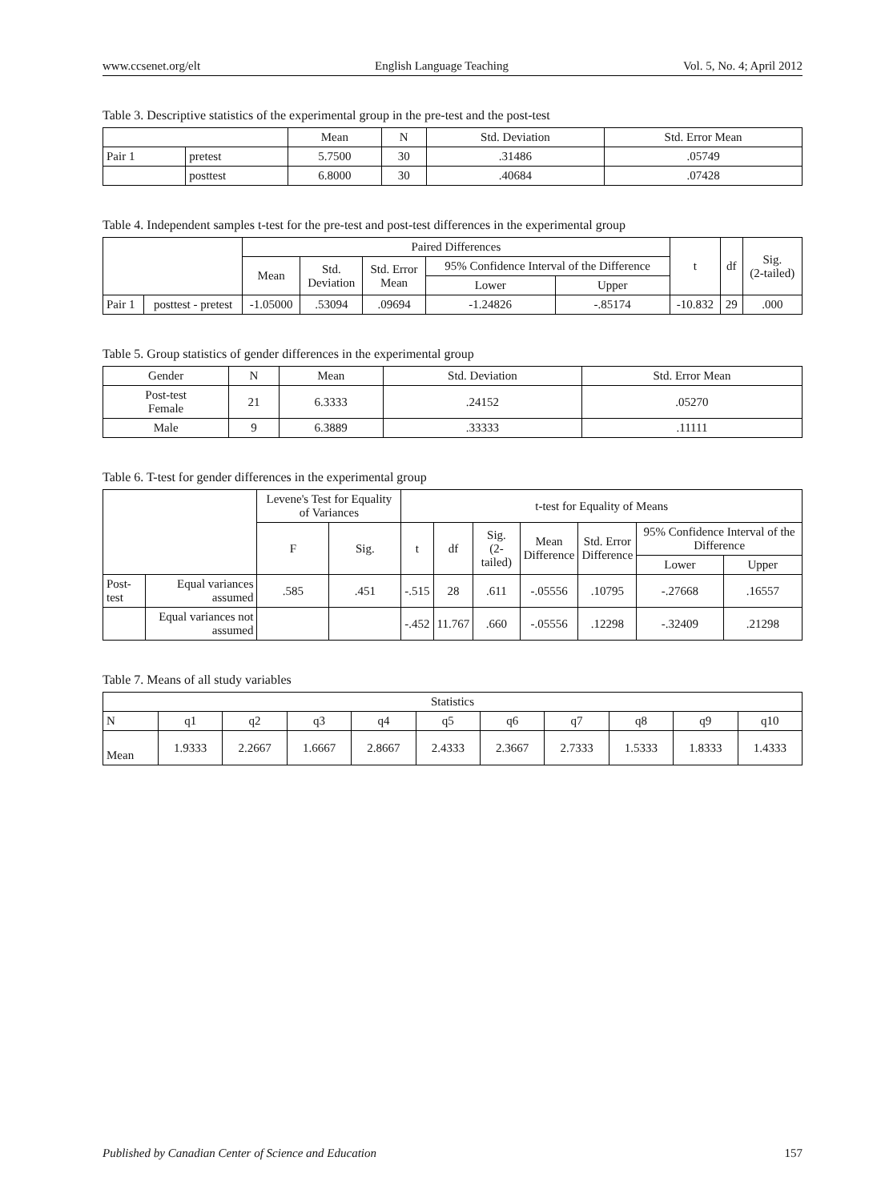www.ccsenet.org/elt English Language Teaching Vol. 5, No. 4; April 2012
Table 3. Descriptive statistics of the experimental group in the pre-test and the post-test
| | | Mean | N | Std. Deviation | Std. Error Mean |
| --- | --- | --- | --- | --- | --- |
| Pair 1 | pretest | 5.7500 | 30 | .31486 | .05749 |
| | posttest | 6.8000 | 30 | .40684 | .07428 |
Table 4. Independent samples t-test for the pre-test and post-test differences in the experimental group
| | | Paired Differences | | | | | t | df | Sig. (2-tailed) |
| --- | --- | --- | --- | --- | --- | --- | --- | --- | --- |
| | | Mean | Std. Deviation | Std. Error Mean | 95% Confidence Interval of the Difference | | | | |
| | | | | | Lower | Upper | | | |
| Pair 1 | posttest - pretest | -1.05000 | .53094 | .09694 | -1.24826 | -.85174 | -10.832 | 29 | .000 |
Table 5. Group statistics of gender differences in the experimental group
| Gender | N | Mean | Std. Deviation | Std. Error Mean |
| --- | --- | --- | --- | --- |
| Post-test Female | 21 | 6.3333 | .24152 | .05270 |
| Male | 9 | 6.3889 | .33333 | .11111 |
Table 6. T-test for gender differences in the experimental group
| | | Levene's Test for Equality of Variances | | t-test for Equality of Means | | | | | | |
| --- | --- | --- | --- | --- | --- | --- | --- | --- | --- | --- |
| | | F | Sig. | t | df | Sig. (2-tailed) | Mean Difference | Std. Error Difference | 95% Confidence Interval of the Difference | |
| | | | | | | | | | Lower | Upper |
| Post-test | Equal variances assumed | .585 | .451 | -.515 | 28 | .611 | -.05556 | .10795 | -.27668 | .16557 |
| | Equal variances not assumed | | | -.452 | 11.767 | .660 | -.05556 | .12298 | -.32409 | .21298 |
Table 7. Means of all study variables
| Statistics | | | | | | | | | | |
| --- | --- | --- | --- | --- | --- | --- | --- | --- | --- | --- |
| N | q1 | q2 | q3 | q4 | q5 | q6 | q7 | q8 | q9 | q10 |
| Mean | 1.9333 | 2.2667 | 1.6667 | 2.8667 | 2.4333 | 2.3667 | 2.7333 | 1.5333 | 1.8333 | 1.4333 |
Published by Canadian Center of Science and Education 157